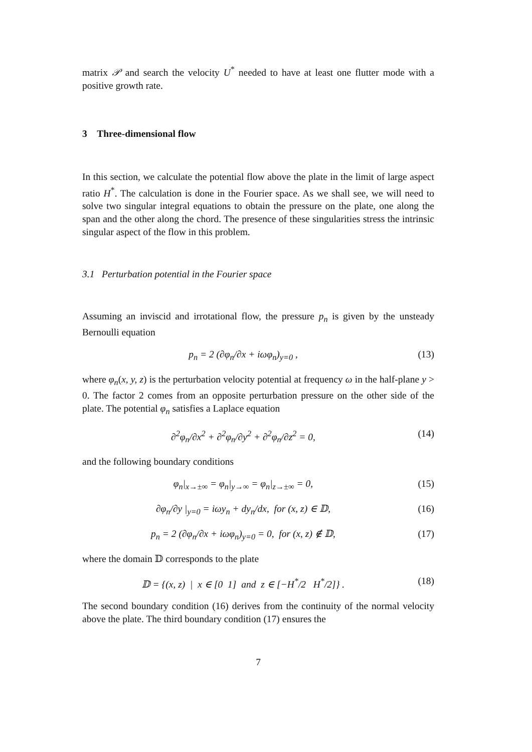matrix 𝒫 and search the velocity U<sup>*</sup> needed to have at least one flutter mode with a positive growth rate.
3 Three-dimensional flow
In this section, we calculate the potential flow above the plate in the limit of large aspect ratio H<sup>*</sup>. The calculation is done in the Fourier space. As we shall see, we will need to solve two singular integral equations to obtain the pressure on the plate, one along the span and the other along the chord. The presence of these singularities stress the intrinsic singular aspect of the flow in this problem.
3.1 Perturbation potential in the Fourier space
Assuming an inviscid and irrotational flow, the pressure p<sub>n</sub> is given by the unsteady Bernoulli equation
p<sub>n</sub> = 2 (∂φ<sub>n</sub>/∂x + iωφ<sub>n</sub>)<sub>y=0</sub> , (13)
where φ<sub>n</sub>(x, y, z) is the perturbation velocity potential at frequency ω in the half-plane y > 0. The factor 2 comes from an opposite perturbation pressure on the other side of the plate. The potential φ<sub>n</sub> satisfies a Laplace equation
∂<sup>2</sup>φ<sub>n</sub>/∂x<sup>2</sup> + ∂<sup>2</sup>φ<sub>n</sub>/∂y<sup>2</sup> + ∂<sup>2</sup>φ<sub>n</sub>/∂z<sup>2</sup> = 0, (14)
and the following boundary conditions
φ<sub>n</sub>|<sub>x→±∞</sub> = φ<sub>n</sub>|<sub>y→∞</sub> = φ<sub>n</sub>|<sub>z→±∞</sub> = 0, (15)
∂φ<sub>n</sub>/∂y |<sub>y=0</sub> = iωy<sub>n</sub> + dy<sub>n</sub>/dx, for (x, z) ∈ 𝔻, (16)
p<sub>n</sub> = 2 (∂φ<sub>n</sub>/∂x + iωφ<sub>n</sub>)<sub>y=0</sub> = 0, for (x, z) ∉ 𝔻, (17)
where the domain 𝔻 corresponds to the plate
𝔻 = {(x, z) | x ∈ [0 1] and z ∈ [−H<sup>*</sup>/2 H<sup>*</sup>/2]} . (18)
The second boundary condition (16) derives from the continuity of the normal velocity above the plate. The third boundary condition (17) ensures the
7